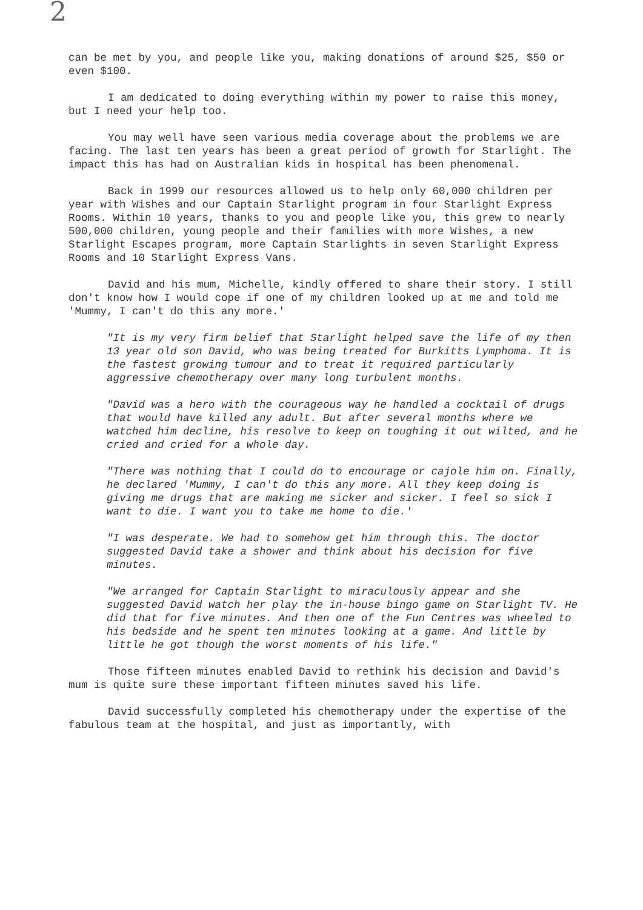2
can be met by you, and people like you, making donations of around $25, $50 or even $100.
I am dedicated to doing everything within my power to raise this money, but I need your help too.
You may well have seen various media coverage about the problems we are facing. The last ten years has been a great period of growth for Starlight. The impact this has had on Australian kids in hospital has been phenomenal.
Back in 1999 our resources allowed us to help only 60,000 children per year with Wishes and our Captain Starlight program in four Starlight Express Rooms. Within 10 years, thanks to you and people like you, this grew to nearly 500,000 children, young people and their families with more Wishes, a new Starlight Escapes program, more Captain Starlights in seven Starlight Express Rooms and 10 Starlight Express Vans.
David and his mum, Michelle, kindly offered to share their story. I still don't know how I would cope if one of my children looked up at me and told me 'Mummy, I can't do this any more.'
"It is my very firm belief that Starlight helped save the life of my then 13 year old son David, who was being treated for Burkitts Lymphoma. It is the fastest growing tumour and to treat it required particularly aggressive chemotherapy over many long turbulent months.
"David was a hero with the courageous way he handled a cocktail of drugs that would have killed any adult. But after several months where we watched him decline, his resolve to keep on toughing it out wilted, and he cried and cried for a whole day.
"There was nothing that I could do to encourage or cajole him on. Finally, he declared 'Mummy, I can't do this any more. All they keep doing is giving me drugs that are making me sicker and sicker. I feel so sick I want to die. I want you to take me home to die.'
"I was desperate. We had to somehow get him through this. The doctor suggested David take a shower and think about his decision for five minutes.
"We arranged for Captain Starlight to miraculously appear and she suggested David watch her play the in-house bingo game on Starlight TV. He did that for five minutes. And then one of the Fun Centres was wheeled to his bedside and he spent ten minutes looking at a game. And little by little he got though the worst moments of his life."
Those fifteen minutes enabled David to rethink his decision and David's mum is quite sure these important fifteen minutes saved his life.
David successfully completed his chemotherapy under the expertise of the fabulous team at the hospital, and just as importantly, with